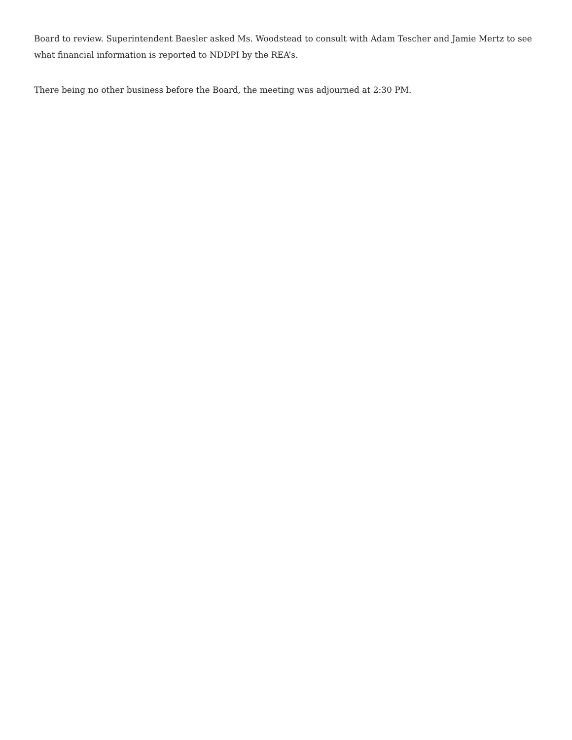Board to review. Superintendent Baesler asked Ms. Woodstead to consult with Adam Tescher and Jamie Mertz to see what financial information is reported to NDDPI by the REA’s.
There being no other business before the Board, the meeting was adjourned at 2:30 PM.